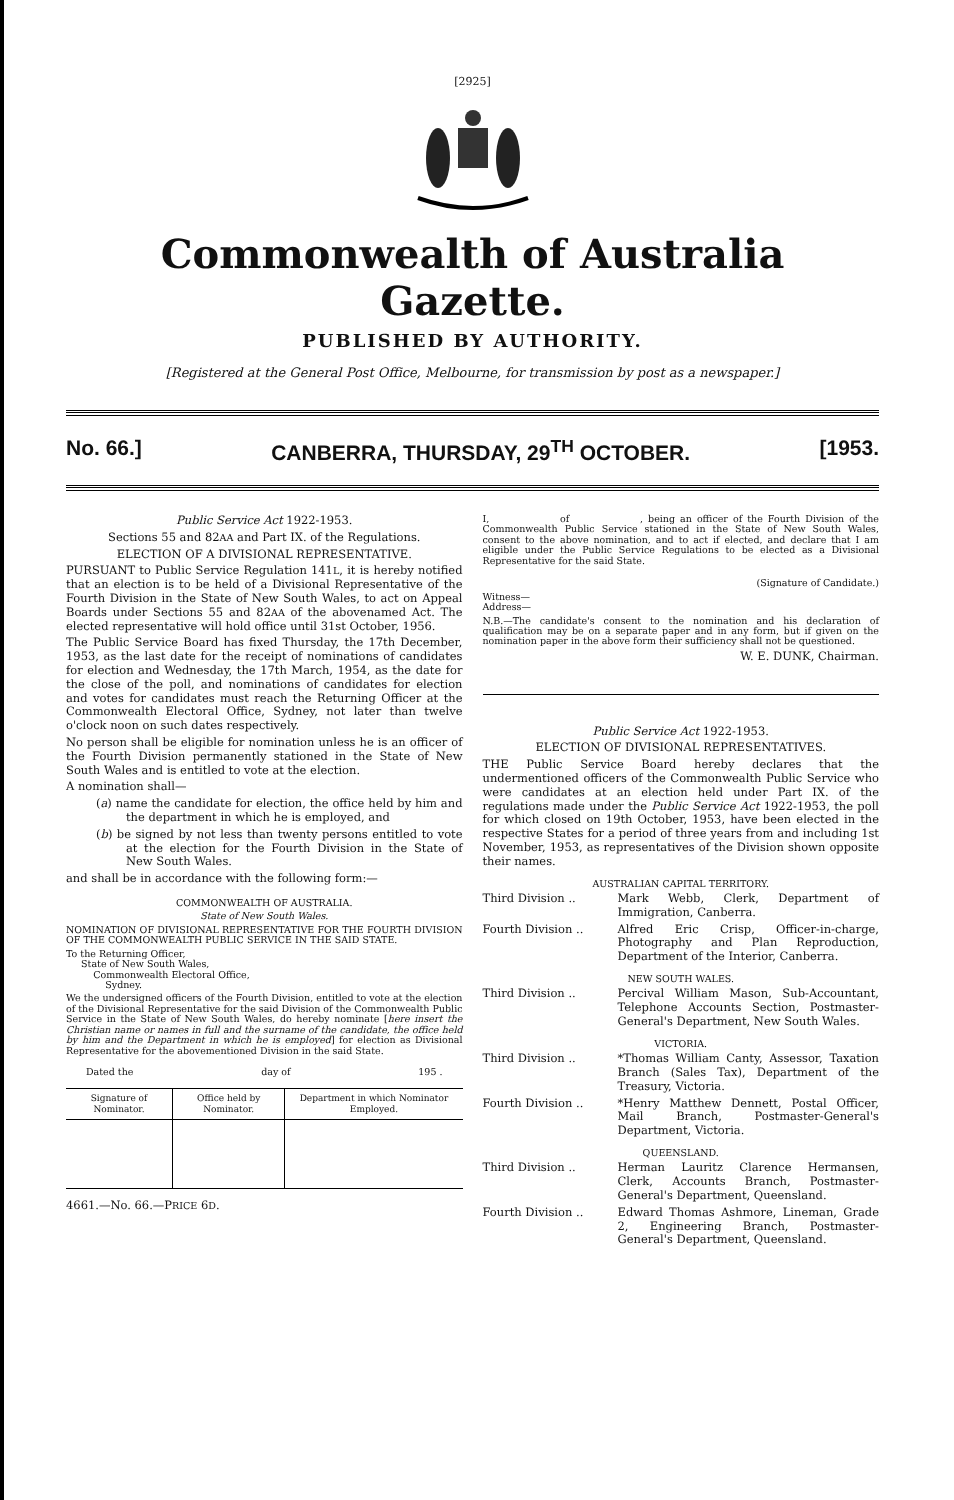[2925]
Commonwealth of Australia Gazette.
PUBLISHED BY AUTHORITY.
[Registered at the General Post Office, Melbourne, for transmission by post as a newspaper.]
No. 66.] CANBERRA, THURSDAY, 29<sup>TH</sup> OCTOBER. [1953.
Public Service Act 1922-1953.
Sections 55 and 82AA and Part IX. of the Regulations.
ELECTION OF A DIVISIONAL REPRESENTATIVE.
PURSUANT to Public Service Regulation 141L, it is hereby notified that an election is to be held of a Divisional Representative of the Fourth Division in the State of New South Wales, to act on Appeal Boards under Sections 55 and 82AA of the abovenamed Act. The elected representative will hold office until 31st October, 1956.
The Public Service Board has fixed Thursday, the 17th December, 1953, as the last date for the receipt of nominations of candidates for election and Wednesday, the 17th March, 1954, as the date for the close of the poll, and nominations of candidates for election and votes for candidates must reach the Returning Officer at the Commonwealth Electoral Office, Sydney, not later than twelve o'clock noon on such dates respectively.
No person shall be eligible for nomination unless he is an officer of the Fourth Division permanently stationed in the State of New South Wales and is entitled to vote at the election.
A nomination shall—
(a) name the candidate for election, the office held by him and the department in which he is employed, and
(b) be signed by not less than twenty persons entitled to vote at the election for the Fourth Division in the State of New South Wales.
and shall be in accordance with the following form:—
COMMONWEALTH OF AUSTRALIA.
State of New South Wales.
NOMINATION OF DIVISIONAL REPRESENTATIVE FOR THE FOURTH DIVISION OF THE COMMONWEALTH PUBLIC SERVICE IN THE SAID STATE.
To the Returning Officer,
State of New South Wales,
Commonwealth Electoral Office,
Sydney.
We the undersigned officers of the Fourth Division, entitled to vote at the election of the Divisional Representative for the said Division of the Commonwealth Public Service in the State of New South Wales, do hereby nominate [here insert the Christian name or names in full and the surname of the candidate, the office held by him and the Department in which he is employed] for election as Divisional Representative for the abovementioned Division in the said State.
Dated the day of 195 .
| Signature of Nominator. | Office held by Nominator. | Department in which Nominator Employed. |
| --- | --- | --- |
4661.—No. 66.—PRICE 6D.
I, of , being an officer of the Fourth Division of the Commonwealth Public Service stationed in the State of New South Wales, consent to the above nomination, and to act if elected, and declare that I am eligible under the Public Service Regulations to be elected as a Divisional Representative for the said State.
(Signature of Candidate.)
Witness—
Address—
N.B.—The candidate's consent to the nomination and his declaration of qualification may be on a separate paper and in any form, but if given on the nomination paper in the above form their sufficiency shall not be questioned.
W. E. DUNK, Chairman.
Public Service Act 1922-1953.
ELECTION OF DIVISIONAL REPRESENTATIVES.
THE Public Service Board hereby declares that the undermentioned officers of the Commonwealth Public Service who were candidates at an election held under Part IX. of the regulations made under the Public Service Act 1922-1953, the poll for which closed on 19th October, 1953, have been elected in the respective States for a period of three years from and including 1st November, 1953, as representatives of the Division shown opposite their names.
AUSTRALIAN CAPITAL TERRITORY.
Third Division .. Mark Webb, Clerk, Department of Immigration, Canberra.
Fourth Division .. Alfred Eric Crisp, Officer-in-charge, Photography and Plan Reproduction, Department of the Interior, Canberra.
NEW SOUTH WALES.
Third Division .. Percival William Mason, Sub-Accountant, Telephone Accounts Section, Postmaster-General's Department, New South Wales.
VICTORIA.
Third Division .. *Thomas William Canty, Assessor, Taxation Branch (Sales Tax), Department of the Treasury, Victoria.
Fourth Division .. *Henry Matthew Dennett, Postal Officer, Mail Branch, Postmaster-General's Department, Victoria.
QUEENSLAND.
Third Division .. Herman Lauritz Clarence Hermansen, Clerk, Accounts Branch, Postmaster-General's Department, Queensland.
Fourth Division .. Edward Thomas Ashmore, Lineman, Grade 2, Engineering Branch, Postmaster-General's Department, Queensland.